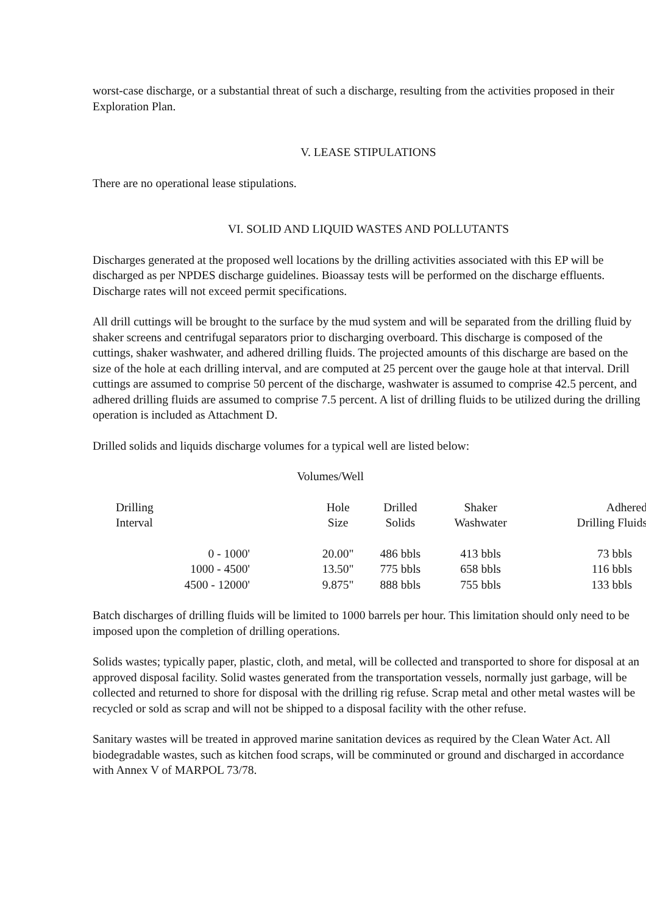worst-case discharge, or a substantial threat of such a discharge, resulting from the activities proposed in their Exploration Plan.
V. LEASE STIPULATIONS
There are no operational lease stipulations.
VI. SOLID AND LIQUID WASTES AND POLLUTANTS
Discharges generated at the proposed well locations by the drilling activities associated with this EP will be discharged as per NPDES discharge guidelines. Bioassay tests will be performed on the discharge effluents. Discharge rates will not exceed permit specifications.
All drill cuttings will be brought to the surface by the mud system and will be separated from the drilling fluid by shaker screens and centrifugal separators prior to discharging overboard. This discharge is composed of the cuttings, shaker washwater, and adhered drilling fluids. The projected amounts of this discharge are based on the size of the hole at each drilling interval, and are computed at 25 percent over the gauge hole at that interval. Drill cuttings are assumed to comprise 50 percent of the discharge, washwater is assumed to comprise 42.5 percent, and adhered drilling fluids are assumed to comprise 7.5 percent. A list of drilling fluids to be utilized during the drilling operation is included as Attachment D.
Drilled solids and liquids discharge volumes for a typical well are listed below:
Volumes/Well
| Drilling Interval | Hole Size | Drilled Solids | Shaker Washwater | Adhered Drilling Fluids |
| --- | --- | --- | --- | --- |
| 0 - 1000' | 20.00" | 486 bbls | 413 bbls | 73 bbls |
| 1000 - 4500' | 13.50" | 775 bbls | 658 bbls | 116 bbls |
| 4500 - 12000' | 9.875" | 888 bbls | 755 bbls | 133 bbls |
Batch discharges of drilling fluids will be limited to 1000 barrels per hour. This limitation should only need to be imposed upon the completion of drilling operations.
Solids wastes; typically paper, plastic, cloth, and metal, will be collected and transported to shore for disposal at an approved disposal facility. Solid wastes generated from the transportation vessels, normally just garbage, will be collected and returned to shore for disposal with the drilling rig refuse. Scrap metal and other metal wastes will be recycled or sold as scrap and will not be shipped to a disposal facility with the other refuse.
Sanitary wastes will be treated in approved marine sanitation devices as required by the Clean Water Act. All biodegradable wastes, such as kitchen food scraps, will be comminuted or ground and discharged in accordance with Annex V of MARPOL 73/78.